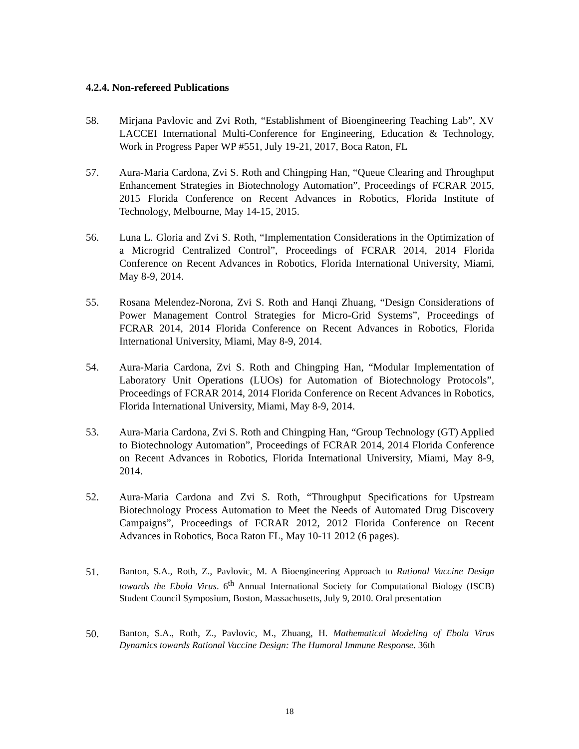4.2.4. Non-refereed Publications
58. Mirjana Pavlovic and Zvi Roth, “Establishment of Bioengineering Teaching Lab”, XV LACCEI International Multi-Conference for Engineering, Education & Technology, Work in Progress Paper WP #551, July 19-21, 2017, Boca Raton, FL
57. Aura-Maria Cardona, Zvi S. Roth and Chingping Han, “Queue Clearing and Throughput Enhancement Strategies in Biotechnology Automation”, Proceedings of FCRAR 2015, 2015 Florida Conference on Recent Advances in Robotics, Florida Institute of Technology, Melbourne, May 14-15, 2015.
56. Luna L. Gloria and Zvi S. Roth, “Implementation Considerations in the Optimization of a Microgrid Centralized Control”, Proceedings of FCRAR 2014, 2014 Florida Conference on Recent Advances in Robotics, Florida International University, Miami, May 8-9, 2014.
55. Rosana Melendez-Norona, Zvi S. Roth and Hanqi Zhuang, “Design Considerations of Power Management Control Strategies for Micro-Grid Systems”, Proceedings of FCRAR 2014, 2014 Florida Conference on Recent Advances in Robotics, Florida International University, Miami, May 8-9, 2014.
54. Aura-Maria Cardona, Zvi S. Roth and Chingping Han, “Modular Implementation of Laboratory Unit Operations (LUOs) for Automation of Biotechnology Protocols”, Proceedings of FCRAR 2014, 2014 Florida Conference on Recent Advances in Robotics, Florida International University, Miami, May 8-9, 2014.
53. Aura-Maria Cardona, Zvi S. Roth and Chingping Han, “Group Technology (GT) Applied to Biotechnology Automation”, Proceedings of FCRAR 2014, 2014 Florida Conference on Recent Advances in Robotics, Florida International University, Miami, May 8-9, 2014.
52. Aura-Maria Cardona and Zvi S. Roth, “Throughput Specifications for Upstream Biotechnology Process Automation to Meet the Needs of Automated Drug Discovery Campaigns”, Proceedings of FCRAR 2012, 2012 Florida Conference on Recent Advances in Robotics, Boca Raton FL, May 10-11 2012 (6 pages).
51.
Banton, S.A., Roth, Z., Pavlovic, M. A Bioengineering Approach to Rational Vaccine Design towards the Ebola Virus. 6<sup>th</sup> Annual International Society for Computational Biology (ISCB) Student Council Symposium, Boston, Massachusetts, July 9, 2010. Oral presentation
50.
Banton, S.A., Roth, Z., Pavlovic, M., Zhuang, H. Mathematical Modeling of Ebola Virus Dynamics towards Rational Vaccine Design: The Humoral Immune Response. 36th
18